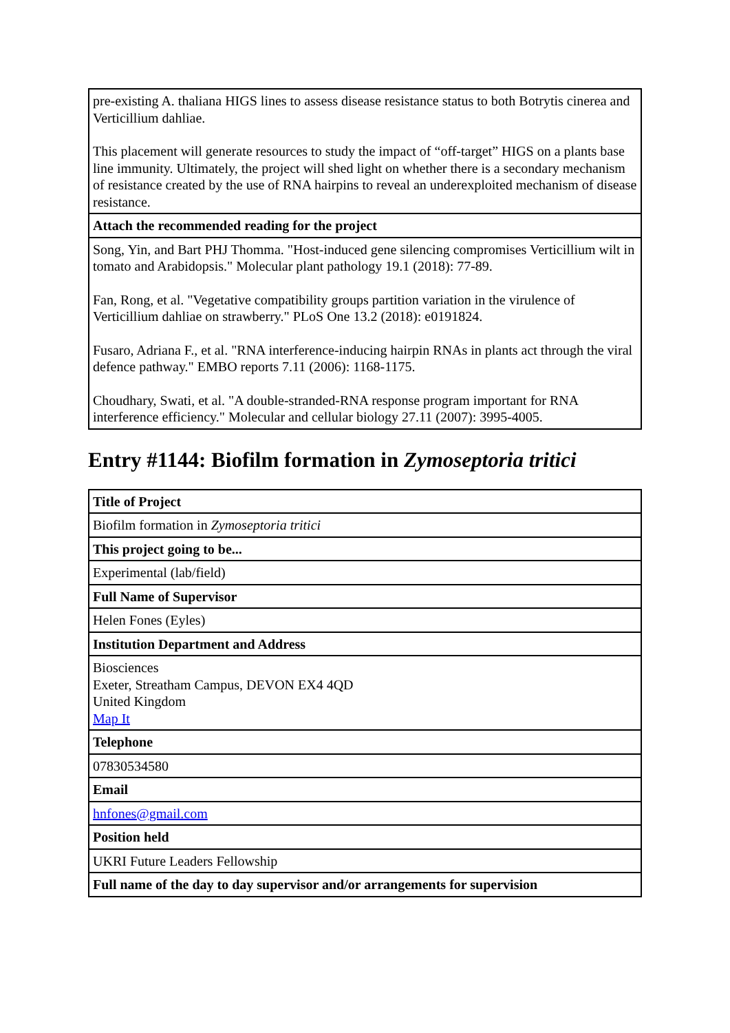| pre-existing A. thaliana HIGS lines to assess disease resistance status to both Botrytis cinerea and Verticillium dahliae. This placement will generate resources to study the impact of “off-target” HIGS on a plants base line immunity. Ultimately, the project will shed light on whether there is a secondary mechanism of resistance created by the use of RNA hairpins to reveal an underexploited mechanism of disease resistance. |
| Attach the recommended reading for the project |
| Song, Yin, and Bart PHJ Thomma. "Host-induced gene silencing compromises Verticillium wilt in tomato and Arabidopsis." Molecular plant pathology 19.1 (2018): 77-89. Fan, Rong, et al. "Vegetative compatibility groups partition variation in the virulence of Verticillium dahliae on strawberry." PLoS One 13.2 (2018): e0191824. Fusaro, Adriana F., et al. "RNA interference-inducing hairpin RNAs in plants act through the viral defence pathway." EMBO reports 7.11 (2006): 1168-1175. Choudhary, Swati, et al. "A double-stranded-RNA response program important for RNA interference efficiency." Molecular and cellular biology 27.11 (2007): 3995-4005. |
Entry #1144: Biofilm formation in Zymoseptoria tritici
| Title of Project |
| --- |
| Biofilm formation in Zymoseptoria tritici |
| This project going to be... |
| Experimental (lab/field) |
| Full Name of Supervisor |
| Helen Fones (Eyles) |
| Institution Department and Address |
| Biosciences Exeter, Streatham Campus, DEVON EX4 4QD United Kingdom Map It |
| Telephone |
| 07830534580 |
| Email |
| hnfones@gmail.com |
| Position held |
| UKRI Future Leaders Fellowship |
| Full name of the day to day supervisor and/or arrangements for supervision |